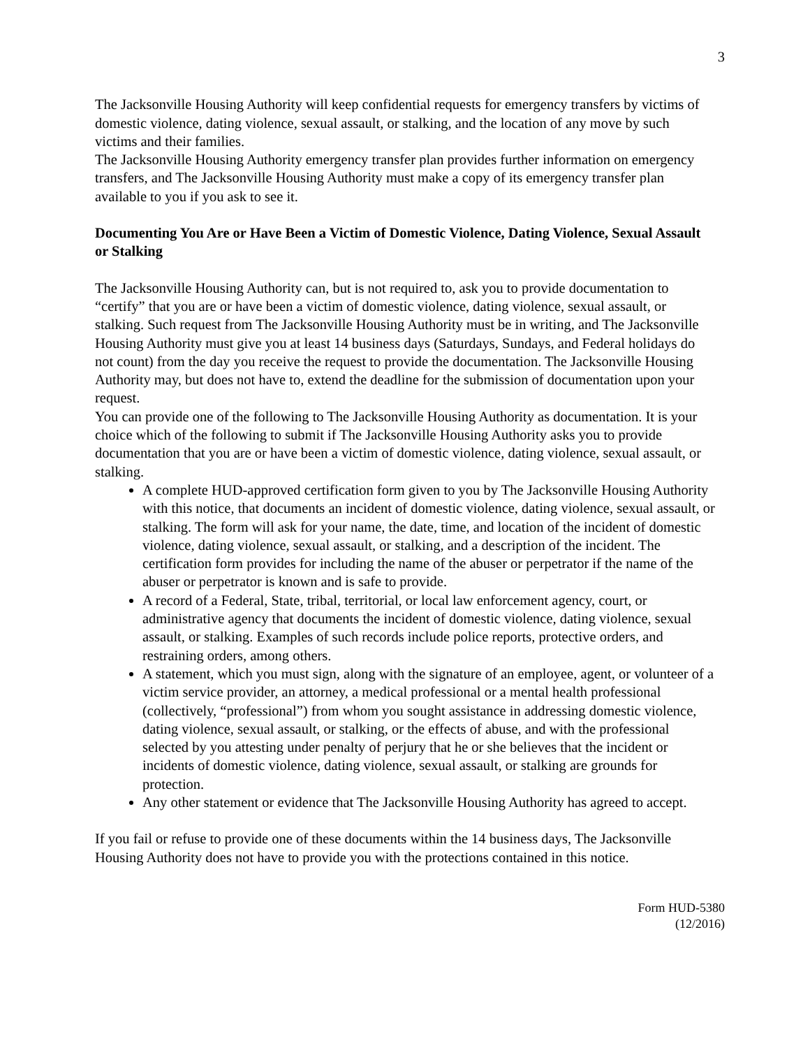3
The Jacksonville Housing Authority will keep confidential requests for emergency transfers by victims of domestic violence, dating violence, sexual assault, or stalking, and the location of any move by such victims and their families.
The Jacksonville Housing Authority emergency transfer plan provides further information on emergency transfers, and The Jacksonville Housing Authority must make a copy of its emergency transfer plan available to you if you ask to see it.
Documenting You Are or Have Been a Victim of Domestic Violence, Dating Violence, Sexual Assault or Stalking
The Jacksonville Housing Authority can, but is not required to, ask you to provide documentation to “certify” that you are or have been a victim of domestic violence, dating violence, sexual assault, or stalking. Such request from The Jacksonville Housing Authority must be in writing, and The Jacksonville Housing Authority must give you at least 14 business days (Saturdays, Sundays, and Federal holidays do not count) from the day you receive the request to provide the documentation. The Jacksonville Housing Authority may, but does not have to, extend the deadline for the submission of documentation upon your request.
You can provide one of the following to The Jacksonville Housing Authority as documentation. It is your choice which of the following to submit if The Jacksonville Housing Authority asks you to provide documentation that you are or have been a victim of domestic violence, dating violence, sexual assault, or stalking.
A complete HUD-approved certification form given to you by The Jacksonville Housing Authority with this notice, that documents an incident of domestic violence, dating violence, sexual assault, or stalking. The form will ask for your name, the date, time, and location of the incident of domestic violence, dating violence, sexual assault, or stalking, and a description of the incident. The certification form provides for including the name of the abuser or perpetrator if the name of the abuser or perpetrator is known and is safe to provide.
A record of a Federal, State, tribal, territorial, or local law enforcement agency, court, or administrative agency that documents the incident of domestic violence, dating violence, sexual assault, or stalking. Examples of such records include police reports, protective orders, and restraining orders, among others.
A statement, which you must sign, along with the signature of an employee, agent, or volunteer of a victim service provider, an attorney, a medical professional or a mental health professional (collectively, “professional”) from whom you sought assistance in addressing domestic violence, dating violence, sexual assault, or stalking, or the effects of abuse, and with the professional selected by you attesting under penalty of perjury that he or she believes that the incident or incidents of domestic violence, dating violence, sexual assault, or stalking are grounds for protection.
Any other statement or evidence that The Jacksonville Housing Authority has agreed to accept.
If you fail or refuse to provide one of these documents within the 14 business days, The Jacksonville Housing Authority does not have to provide you with the protections contained in this notice.
Form HUD-5380
(12/2016)